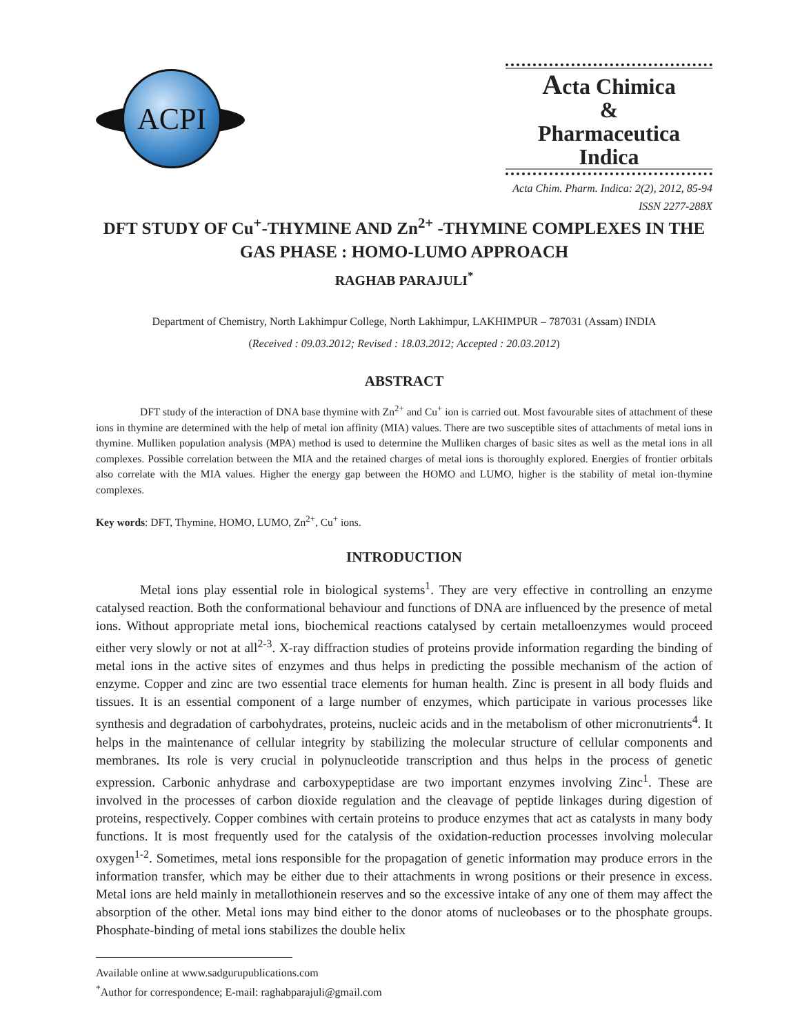ACPI
Acta Chimica
&
Pharmaceutica Indica
Acta Chim. Pharm. Indica: 2(2), 2012, 85-94
ISSN 2277-288X
DFT STUDY OF Cu<sup>+</sup>-THYMINE AND Zn<sup>2+</sup> -THYMINE COMPLEXES IN THE GAS PHASE : HOMO-LUMO APPROACH
RAGHAB PARAJULI<sup>*</sup>
Department of Chemistry, North Lakhimpur College, North Lakhimpur, LAKHIMPUR – 787031 (Assam) INDIA
(Received : 09.03.2012; Revised : 18.03.2012; Accepted : 20.03.2012)
ABSTRACT
DFT study of the interaction of DNA base thymine with Zn<sup>2+</sup> and Cu<sup>+</sup> ion is carried out. Most favourable sites of attachment of these ions in thymine are determined with the help of metal ion affinity (MIA) values. There are two susceptible sites of attachments of metal ions in thymine. Mulliken population analysis (MPA) method is used to determine the Mulliken charges of basic sites as well as the metal ions in all complexes. Possible correlation between the MIA and the retained charges of metal ions is thoroughly explored. Energies of frontier orbitals also correlate with the MIA values. Higher the energy gap between the HOMO and LUMO, higher is the stability of metal ion-thymine complexes.
Key words: DFT, Thymine, HOMO, LUMO, Zn<sup>2+</sup>, Cu<sup>+</sup> ions.
INTRODUCTION
Metal ions play essential role in biological systems<sup>1</sup>. They are very effective in controlling an enzyme catalysed reaction. Both the conformational behaviour and functions of DNA are influenced by the presence of metal ions. Without appropriate metal ions, biochemical reactions catalysed by certain metalloenzymes would proceed either very slowly or not at all<sup>2-3</sup>. X-ray diffraction studies of proteins provide information regarding the binding of metal ions in the active sites of enzymes and thus helps in predicting the possible mechanism of the action of enzyme. Copper and zinc are two essential trace elements for human health. Zinc is present in all body fluids and tissues. It is an essential component of a large number of enzymes, which participate in various processes like synthesis and degradation of carbohydrates, proteins, nucleic acids and in the metabolism of other micronutrients<sup>4</sup>. It helps in the maintenance of cellular integrity by stabilizing the molecular structure of cellular components and membranes. Its role is very crucial in polynucleotide transcription and thus helps in the process of genetic expression. Carbonic anhydrase and carboxypeptidase are two important enzymes involving Zinc<sup>1</sup>. These are involved in the processes of carbon dioxide regulation and the cleavage of peptide linkages during digestion of proteins, respectively. Copper combines with certain proteins to produce enzymes that act as catalysts in many body functions. It is most frequently used for the catalysis of the oxidation-reduction processes involving molecular oxygen<sup>1-2</sup>. Sometimes, metal ions responsible for the propagation of genetic information may produce errors in the information transfer, which may be either due to their attachments in wrong positions or their presence in excess. Metal ions are held mainly in metallothionein reserves and so the excessive intake of any one of them may affect the absorption of the other. Metal ions may bind either to the donor atoms of nucleobases or to the phosphate groups. Phosphate-binding of metal ions stabilizes the double helix
Available online at www.sadgurupublications.com
<sup>*</sup> Author for correspondence; E-mail: raghabparajuli@gmail.com